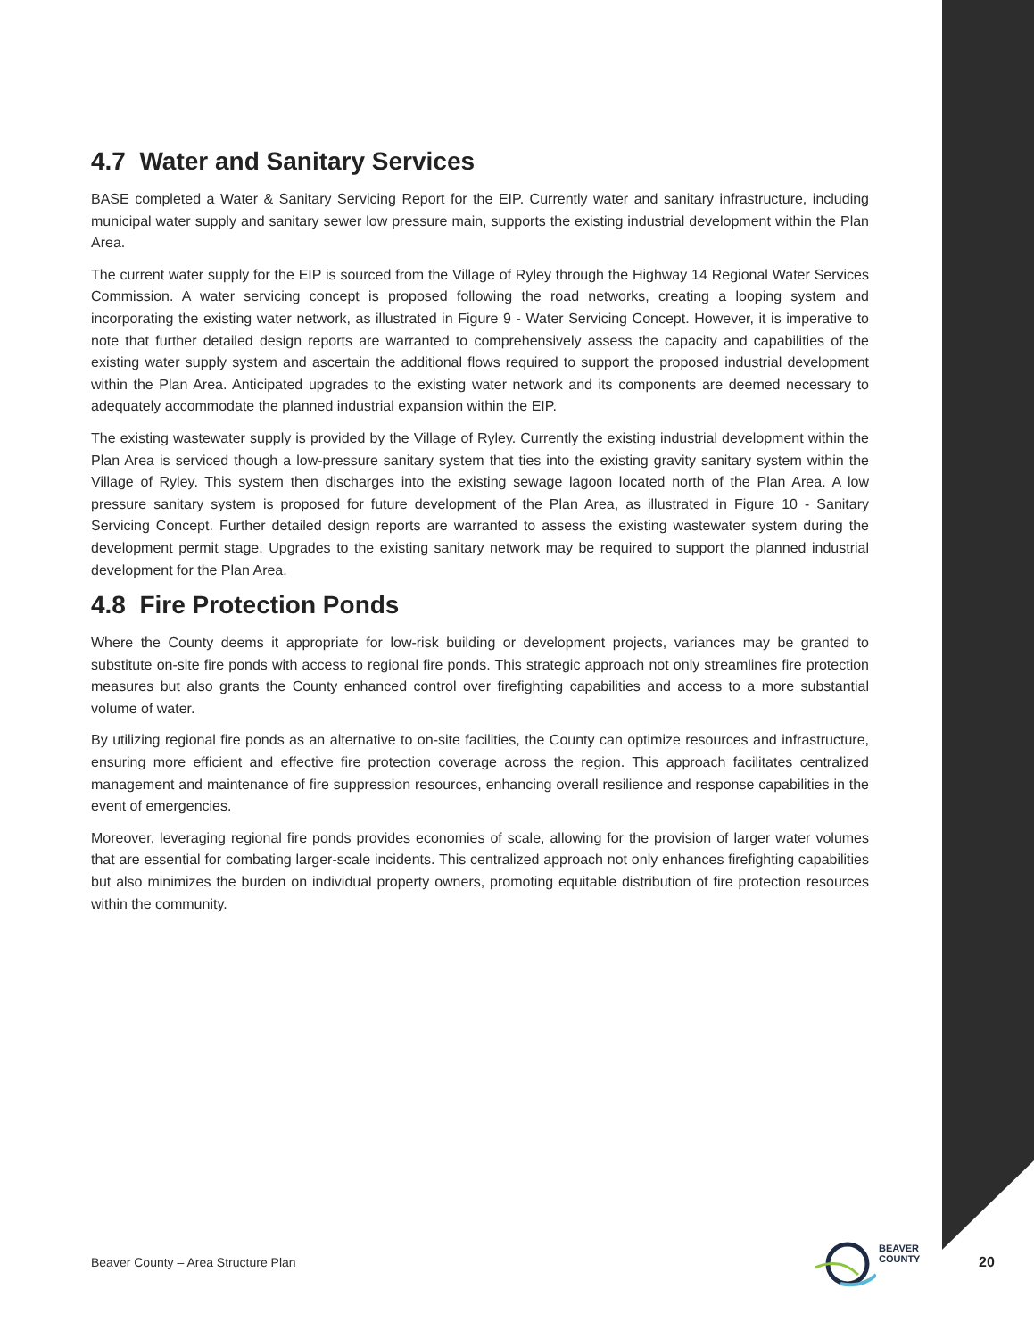4.7 Water and Sanitary Services
BASE completed a Water & Sanitary Servicing Report for the EIP. Currently water and sanitary infrastructure, including municipal water supply and sanitary sewer low pressure main, supports the existing industrial development within the Plan Area.
The current water supply for the EIP is sourced from the Village of Ryley through the Highway 14 Regional Water Services Commission. A water servicing concept is proposed following the road networks, creating a looping system and incorporating the existing water network, as illustrated in Figure 9 - Water Servicing Concept. However, it is imperative to note that further detailed design reports are warranted to comprehensively assess the capacity and capabilities of the existing water supply system and ascertain the additional flows required to support the proposed industrial development within the Plan Area. Anticipated upgrades to the existing water network and its components are deemed necessary to adequately accommodate the planned industrial expansion within the EIP.
The existing wastewater supply is provided by the Village of Ryley. Currently the existing industrial development within the Plan Area is serviced though a low-pressure sanitary system that ties into the existing gravity sanitary system within the Village of Ryley. This system then discharges into the existing sewage lagoon located north of the Plan Area. A low pressure sanitary system is proposed for future development of the Plan Area, as illustrated in Figure 10 - Sanitary Servicing Concept. Further detailed design reports are warranted to assess the existing wastewater system during the development permit stage. Upgrades to the existing sanitary network may be required to support the planned industrial development for the Plan Area.
4.8 Fire Protection Ponds
Where the County deems it appropriate for low-risk building or development projects, variances may be granted to substitute on-site fire ponds with access to regional fire ponds. This strategic approach not only streamlines fire protection measures but also grants the County enhanced control over firefighting capabilities and access to a more substantial volume of water.
By utilizing regional fire ponds as an alternative to on-site facilities, the County can optimize resources and infrastructure, ensuring more efficient and effective fire protection coverage across the region. This approach facilitates centralized management and maintenance of fire suppression resources, enhancing overall resilience and response capabilities in the event of emergencies.
Moreover, leveraging regional fire ponds provides economies of scale, allowing for the provision of larger water volumes that are essential for combating larger-scale incidents. This centralized approach not only enhances firefighting capabilities but also minimizes the burden on individual property owners, promoting equitable distribution of fire protection resources within the community.
Beaver County – Area Structure Plan
BEAVER
COUNTY
20